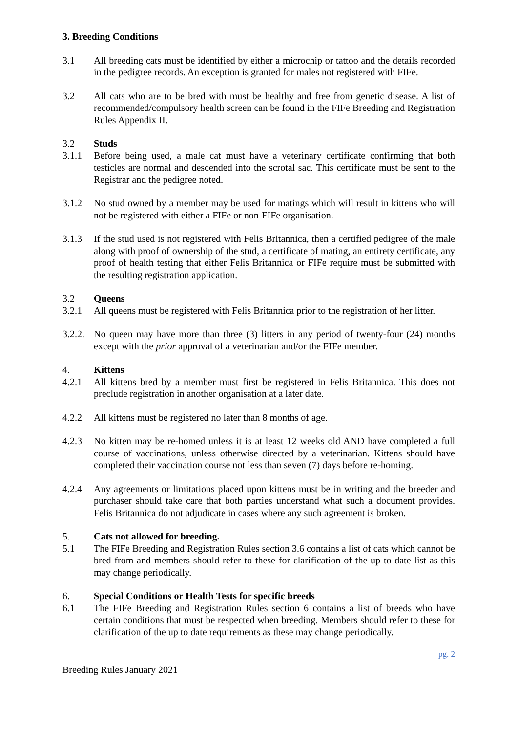3. Breeding Conditions
3.1 All breeding cats must be identified by either a microchip or tattoo and the details recorded in the pedigree records. An exception is granted for males not registered with FIFe.
3.2 All cats who are to be bred with must be healthy and free from genetic disease. A list of recommended/compulsory health screen can be found in the FIFe Breeding and Registration Rules Appendix II.
3.2 Studs
3.1.1 Before being used, a male cat must have a veterinary certificate confirming that both testicles are normal and descended into the scrotal sac. This certificate must be sent to the Registrar and the pedigree noted.
3.1.2 No stud owned by a member may be used for matings which will result in kittens who will not be registered with either a FIFe or non-FIFe organisation.
3.1.3 If the stud used is not registered with Felis Britannica, then a certified pedigree of the male along with proof of ownership of the stud, a certificate of mating, an entirety certificate, any proof of health testing that either Felis Britannica or FIFe require must be submitted with the resulting registration application.
3.2 Queens
3.2.1 All queens must be registered with Felis Britannica prior to the registration of her litter.
3.2.2.
No queen may have more than three (3) litters in any period of twenty-four (24) months except with the prior approval of a veterinarian and/or the FIFe member.
4. Kittens
4.2.1 All kittens bred by a member must first be registered in Felis Britannica. This does not preclude registration in another organisation at a later date.
4.2.2 All kittens must be registered no later than 8 months of age.
4.2.3 No kitten may be re-homed unless it is at least 12 weeks old AND have completed a full course of vaccinations, unless otherwise directed by a veterinarian. Kittens should have completed their vaccination course not less than seven (7) days before re-homing.
4.2.4 Any agreements or limitations placed upon kittens must be in writing and the breeder and purchaser should take care that both parties understand what such a document provides. Felis Britannica do not adjudicate in cases where any such agreement is broken.
5. Cats not allowed for breeding.
5.1 The FIFe Breeding and Registration Rules section 3.6 contains a list of cats which cannot be bred from and members should refer to these for clarification of the up to date list as this may change periodically.
6. Special Conditions or Health Tests for specific breeds
6.1 The FIFe Breeding and Registration Rules section 6 contains a list of breeds who have certain conditions that must be respected when breeding. Members should refer to these for clarification of the up to date requirements as these may change periodically.
pg. 2
Breeding Rules January 2021